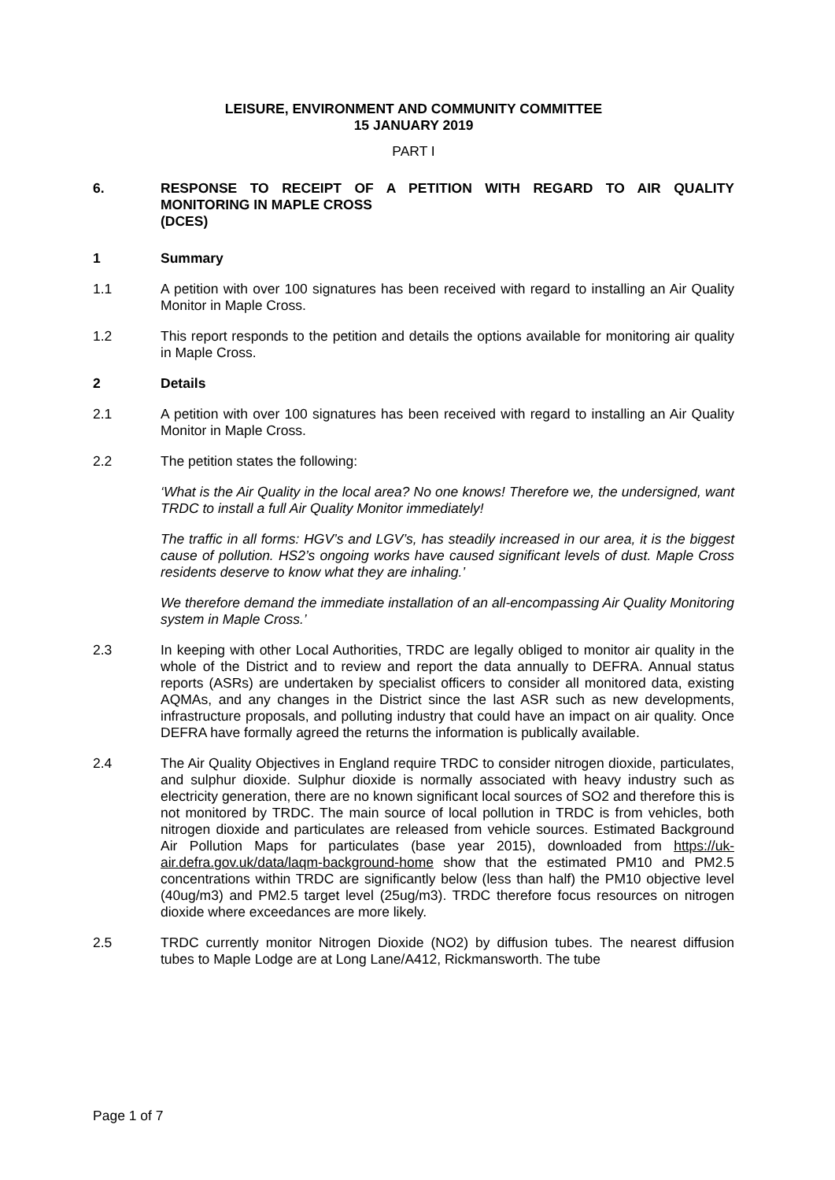LEISURE, ENVIRONMENT AND COMMUNITY COMMITTEE
15 JANUARY 2019
PART I
6. RESPONSE TO RECEIPT OF A PETITION WITH REGARD TO AIR QUALITY MONITORING IN MAPLE CROSS
(DCES)
1 Summary
1.1 A petition with over 100 signatures has been received with regard to installing an Air Quality Monitor in Maple Cross.
1.2 This report responds to the petition and details the options available for monitoring air quality in Maple Cross.
2 Details
2.1 A petition with over 100 signatures has been received with regard to installing an Air Quality Monitor in Maple Cross.
2.2 The petition states the following:
‘What is the Air Quality in the local area? No one knows! Therefore we, the undersigned, want TRDC to install a full Air Quality Monitor immediately!
The traffic in all forms: HGV’s and LGV’s, has steadily increased in our area, it is the biggest cause of pollution. HS2’s ongoing works have caused significant levels of dust. Maple Cross residents deserve to know what they are inhaling.’
We therefore demand the immediate installation of an all-encompassing Air Quality Monitoring system in Maple Cross.’
2.3 In keeping with other Local Authorities, TRDC are legally obliged to monitor air quality in the whole of the District and to review and report the data annually to DEFRA. Annual status reports (ASRs) are undertaken by specialist officers to consider all monitored data, existing AQMAs, and any changes in the District since the last ASR such as new developments, infrastructure proposals, and polluting industry that could have an impact on air quality. Once DEFRA have formally agreed the returns the information is publically available.
2.4 The Air Quality Objectives in England require TRDC to consider nitrogen dioxide, particulates, and sulphur dioxide. Sulphur dioxide is normally associated with heavy industry such as electricity generation, there are no known significant local sources of SO2 and therefore this is not monitored by TRDC. The main source of local pollution in TRDC is from vehicles, both nitrogen dioxide and particulates are released from vehicle sources. Estimated Background Air Pollution Maps for particulates (base year 2015), downloaded from https://uk-air.defra.gov.uk/data/laqm-background-home show that the estimated PM10 and PM2.5 concentrations within TRDC are significantly below (less than half) the PM10 objective level (40ug/m3) and PM2.5 target level (25ug/m3). TRDC therefore focus resources on nitrogen dioxide where exceedances are more likely.
2.5 TRDC currently monitor Nitrogen Dioxide (NO2) by diffusion tubes. The nearest diffusion tubes to Maple Lodge are at Long Lane/A412, Rickmansworth. The tube
Page 1 of 7